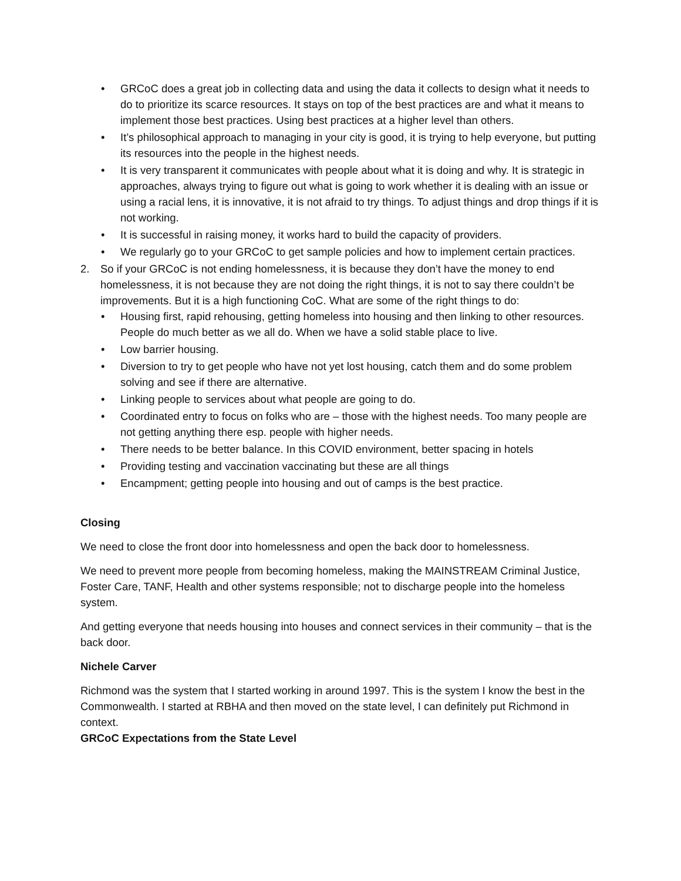• GRCoC does a great job in collecting data and using the data it collects to design what it needs to do to prioritize its scarce resources. It stays on top of the best practices are and what it means to implement those best practices. Using best practices at a higher level than others.
• It’s philosophical approach to managing in your city is good, it is trying to help everyone, but putting its resources into the people in the highest needs.
• It is very transparent it communicates with people about what it is doing and why. It is strategic in approaches, always trying to figure out what is going to work whether it is dealing with an issue or using a racial lens, it is innovative, it is not afraid to try things. To adjust things and drop things if it is not working.
• It is successful in raising money, it works hard to build the capacity of providers.
• We regularly go to your GRCoC to get sample policies and how to implement certain practices.
2. So if your GRCoC is not ending homelessness, it is because they don’t have the money to end homelessness, it is not because they are not doing the right things, it is not to say there couldn’t be improvements. But it is a high functioning CoC. What are some of the right things to do:
• Housing first, rapid rehousing, getting homeless into housing and then linking to other resources. People do much better as we all do. When we have a solid stable place to live.
• Low barrier housing.
• Diversion to try to get people who have not yet lost housing, catch them and do some problem solving and see if there are alternative.
• Linking people to services about what people are going to do.
• Coordinated entry to focus on folks who are – those with the highest needs. Too many people are not getting anything there esp. people with higher needs.
• There needs to be better balance. In this COVID environment, better spacing in hotels
• Providing testing and vaccination vaccinating but these are all things
• Encampment; getting people into housing and out of camps is the best practice.
Closing
We need to close the front door into homelessness and open the back door to homelessness.
We need to prevent more people from becoming homeless, making the MAINSTREAM Criminal Justice, Foster Care, TANF, Health and other systems responsible; not to discharge people into the homeless system.
And getting everyone that needs housing into houses and connect services in their community – that is the back door.
Nichele Carver
Richmond was the system that I started working in around 1997. This is the system I know the best in the Commonwealth. I started at RBHA and then moved on the state level, I can definitely put Richmond in context.
GRCoC Expectations from the State Level